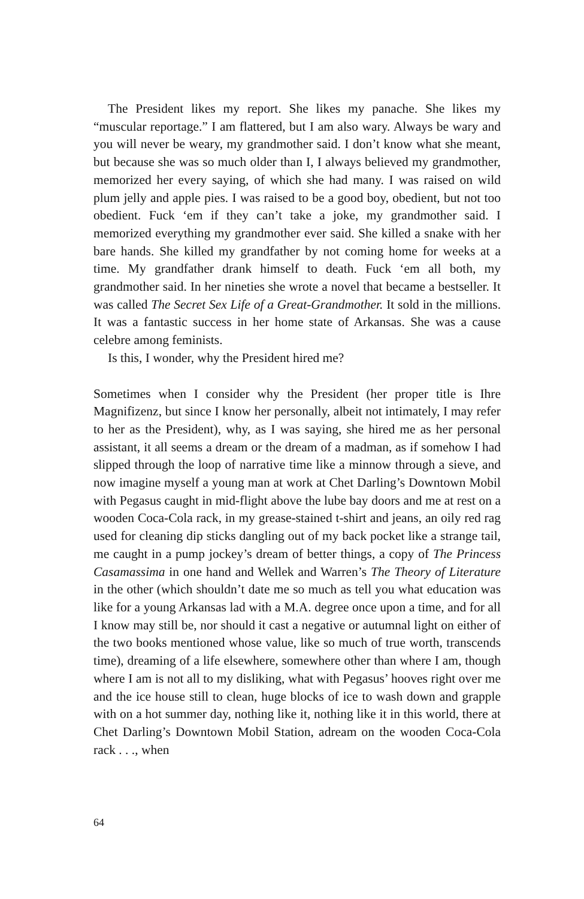The President likes my report. She likes my panache. She likes my “muscular reportage.” I am flattered, but I am also wary. Always be wary and you will never be weary, my grandmother said. I don’t know what she meant, but because she was so much older than I, I always believed my grandmother, memorized her every saying, of which she had many. I was raised on wild plum jelly and apple pies. I was raised to be a good boy, obedient, but not too obedient. Fuck ‘em if they can’t take a joke, my grandmother said. I memorized everything my grandmother ever said. She killed a snake with her bare hands. She killed my grandfather by not coming home for weeks at a time. My grandfather drank himself to death. Fuck ‘em all both, my grandmother said. In her nineties she wrote a novel that became a bestseller. It was called The Secret Sex Life of a Great-Grandmother. It sold in the millions. It was a fantastic success in her home state of Arkansas. She was a cause celebre among feminists.
Is this, I wonder, why the President hired me?
Sometimes when I consider why the President (her proper title is Ihre Magnifizenz, but since I know her personally, albeit not intimately, I may refer to her as the President), why, as I was saying, she hired me as her personal assistant, it all seems a dream or the dream of a madman, as if somehow I had slipped through the loop of narrative time like a minnow through a sieve, and now imagine myself a young man at work at Chet Darling’s Downtown Mobil with Pegasus caught in mid-flight above the lube bay doors and me at rest on a wooden Coca-Cola rack, in my grease-stained t-shirt and jeans, an oily red rag used for cleaning dip sticks dangling out of my back pocket like a strange tail, me caught in a pump jockey’s dream of better things, a copy of The Princess Casamassima in one hand and Wellek and Warren’s The Theory of Literature in the other (which shouldn’t date me so much as tell you what education was like for a young Arkansas lad with a M.A. degree once upon a time, and for all I know may still be, nor should it cast a negative or autumnal light on either of the two books mentioned whose value, like so much of true worth, transcends time), dreaming of a life elsewhere, somewhere other than where I am, though where I am is not all to my disliking, what with Pegasus’ hooves right over me and the ice house still to clean, huge blocks of ice to wash down and grapple with on a hot summer day, nothing like it, nothing like it in this world, there at Chet Darling’s Downtown Mobil Station, adream on the wooden Coca-Cola rack . . ., when
64